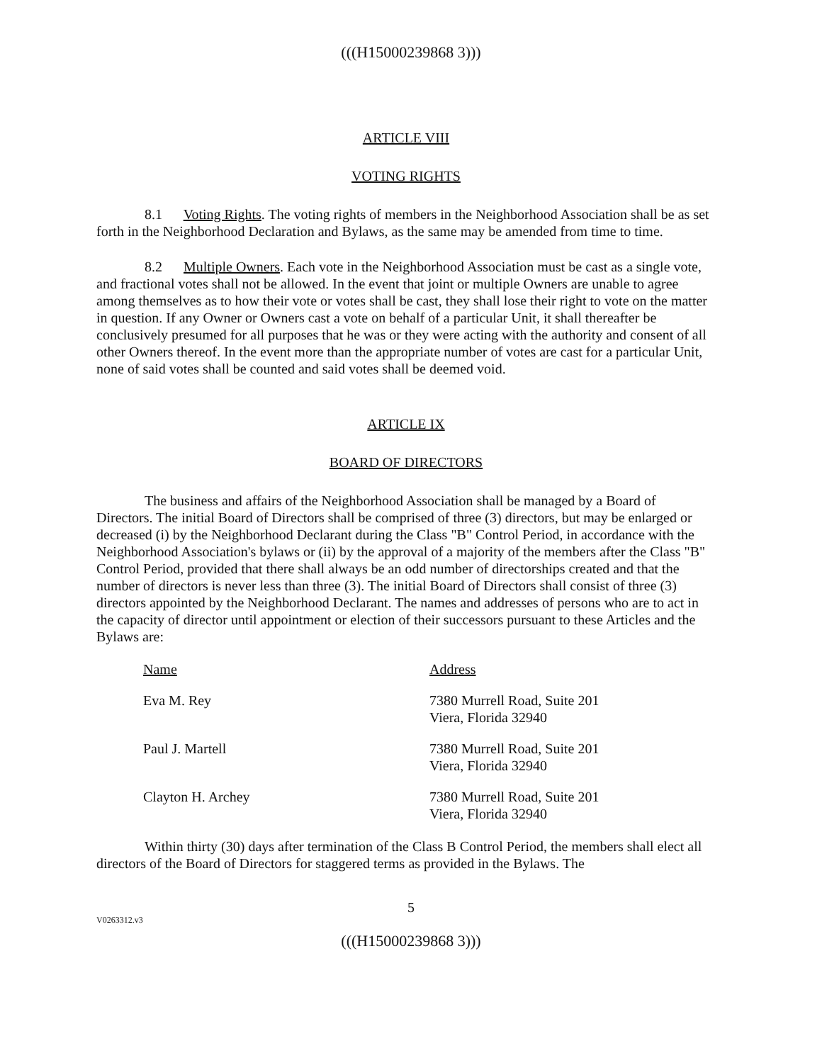(((H15000239868 3)))
ARTICLE VIII
VOTING RIGHTS
8.1 Voting Rights. The voting rights of members in the Neighborhood Association shall be as set forth in the Neighborhood Declaration and Bylaws, as the same may be amended from time to time.
8.2 Multiple Owners. Each vote in the Neighborhood Association must be cast as a single vote, and fractional votes shall not be allowed. In the event that joint or multiple Owners are unable to agree among themselves as to how their vote or votes shall be cast, they shall lose their right to vote on the matter in question. If any Owner or Owners cast a vote on behalf of a particular Unit, it shall thereafter be conclusively presumed for all purposes that he was or they were acting with the authority and consent of all other Owners thereof. In the event more than the appropriate number of votes are cast for a particular Unit, none of said votes shall be counted and said votes shall be deemed void.
ARTICLE IX
BOARD OF DIRECTORS
The business and affairs of the Neighborhood Association shall be managed by a Board of Directors. The initial Board of Directors shall be comprised of three (3) directors, but may be enlarged or decreased (i) by the Neighborhood Declarant during the Class "B" Control Period, in accordance with the Neighborhood Association's bylaws or (ii) by the approval of a majority of the members after the Class "B" Control Period, provided that there shall always be an odd number of directorships created and that the number of directors is never less than three (3). The initial Board of Directors shall consist of three (3) directors appointed by the Neighborhood Declarant. The names and addresses of persons who are to act in the capacity of director until appointment or election of their successors pursuant to these Articles and the Bylaws are:
| Name | Address |
| Eva M. Rey | 7380 Murrell Road, Suite 201 Viera, Florida 32940 |
| Paul J. Martell | 7380 Murrell Road, Suite 201 Viera, Florida 32940 |
| Clayton H. Archey | 7380 Murrell Road, Suite 201 Viera, Florida 32940 |
Within thirty (30) days after termination of the Class B Control Period, the members shall elect all directors of the Board of Directors for staggered terms as provided in the Bylaws. The
5
V0263312.v3
(((H15000239868 3)))